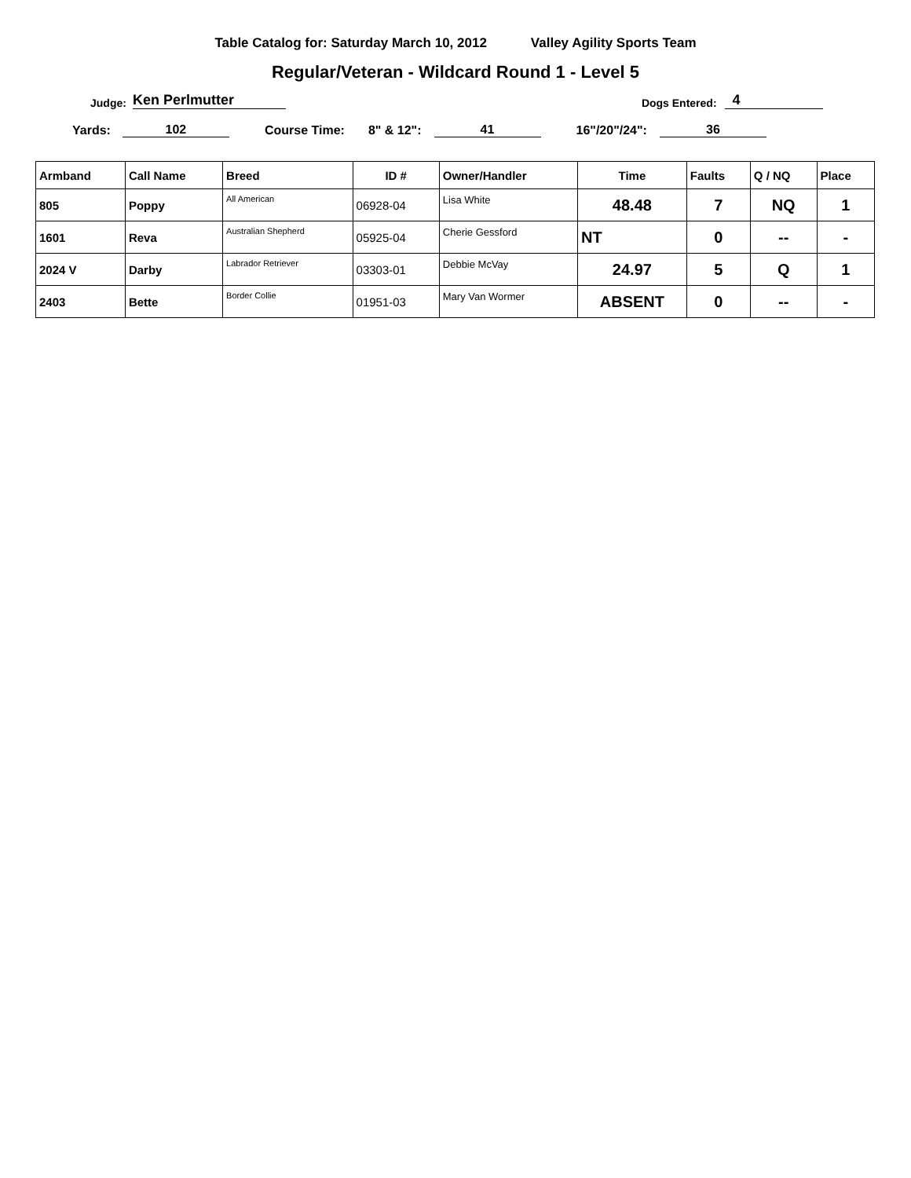Table Catalog for: Saturday March 10, 2012 Valley Agility Sports Team
Regular/Veteran - Wildcard Round 1 - Level 5
Judge: Ken Perlmutter Dogs Entered: 4
Yards: 102 Course Time: 8" & 12": 41 16"/20"/24": 36
| Armband | Call Name | Breed | ID # | Owner/Handler | Time | Faults | Q / NQ | Place |
| --- | --- | --- | --- | --- | --- | --- | --- | --- |
| 805 | Poppy | All American | 06928-04 | Lisa White | 48.48 | 7 | NQ | 1 |
| 1601 | Reva | Australian Shepherd | 05925-04 | Cherie Gessford | NT | 0 | -- | - |
| 2024 V | Darby | Labrador Retriever | 03303-01 | Debbie McVay | 24.97 | 5 | Q | 1 |
| 2403 | Bette | Border Collie | 01951-03 | Mary Van Wormer | ABSENT | 0 | -- | - |